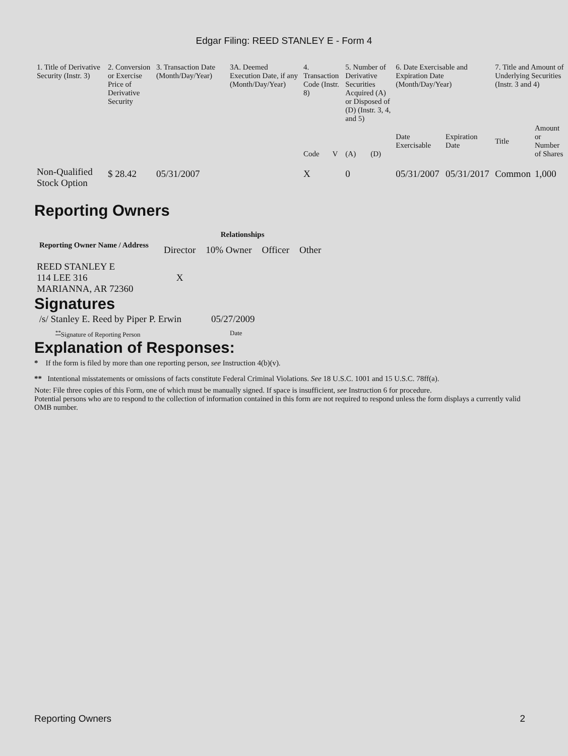Edgar Filing: REED STANLEY E - Form 4
| 1. Title of Derivative Security (Instr. 3) | 2. Conversion or Exercise Price of Derivative Security | 3. Transaction Date (Month/Day/Year) | 3A. Deemed Execution Date, if any (Month/Day/Year) | 4. Transaction Code (Instr. 8) | | 5. Number of Derivative Securities Acquired (A) or Disposed of (D) (Instr. 3, 4, and 5) | | 6. Date Exercisable and Expiration Date (Month/Day/Year) | | 7. Title and Amount of Underlying Securities (Instr. 3 and 4) | |
| | | | | Code | V | (A) | (D) | Date Exercisable | Expiration Date | Title | Amount or Number of Shares |
| Non-Qualified Stock Option | $ 28.42 | 05/31/2007 | | X | | 0 | | 05/31/2007 | 05/31/2017 | Common | 1,000 |
Reporting Owners
| Reporting Owner Name / Address | Relationships | | | |
| --- | --- | --- | --- | --- |
| | Director | 10% Owner | Officer | Other |
| REED STANLEY E 114 LEE 316 MARIANNA, AR 72360 | X | | | |
Signatures
| /s/ Stanley E. Reed by Piper P. Erwin | 05/27/2009 |
| <sup>**</sup> Signature of Reporting Person | Date |
Explanation of Responses:
* If the form is filed by more than one reporting person, see Instruction 4(b)(v).
** Intentional misstatements or omissions of facts constitute Federal Criminal Violations. See 18 U.S.C. 1001 and 15 U.S.C. 78ff(a).
Note: File three copies of this Form, one of which must be manually signed. If space is insufficient, see Instruction 6 for procedure.
Potential persons who are to respond to the collection of information contained in this form are not required to respond unless the form displays a currently valid OMB number.
Reporting Owners 2